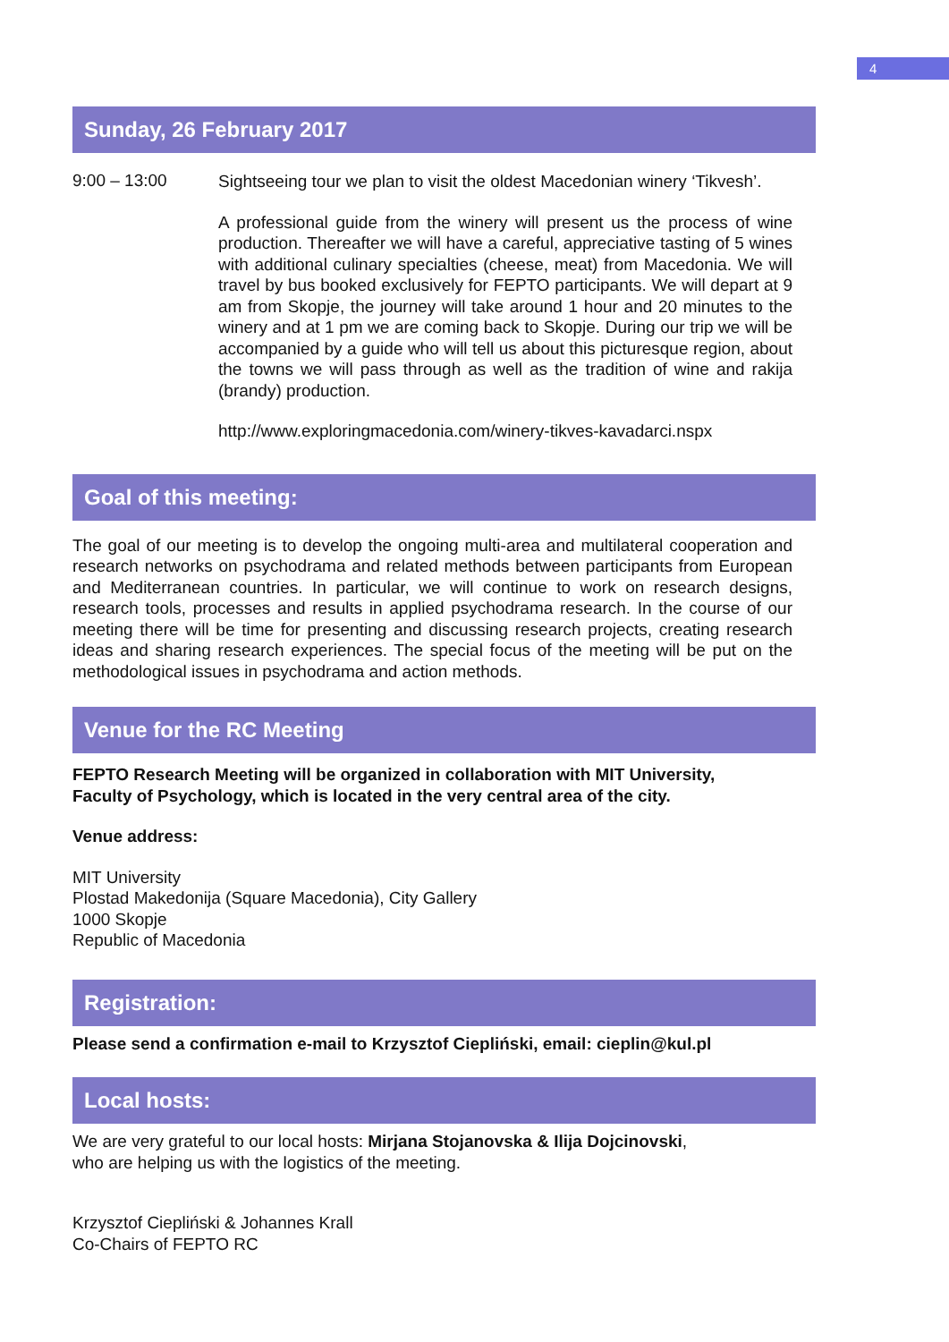4
Sunday, 26 February 2017
9:00 – 13:00
Sightseeing tour we plan to visit the oldest Macedonian winery ‘Tikvesh’.
A professional guide from the winery will present us the process of wine production. Thereafter we will have a careful, appreciative tasting of 5 wines with additional culinary specialties (cheese, meat) from Macedonia. We will travel by bus booked exclusively for FEPTO participants. We will depart at 9 am from Skopje, the journey will take around 1 hour and 20 minutes to the winery and at 1 pm we are coming back to Skopje. During our trip we will be accompanied by a guide who will tell us about this picturesque region, about the towns we will pass through as well as the tradition of wine and rakija (brandy) production.
http://www.exploringmacedonia.com/winery-tikves-kavadarci.nspx
Goal of this meeting:
The goal of our meeting is to develop the ongoing multi-area and multilateral cooperation and research networks on psychodrama and related methods between participants from European and Mediterranean countries. In particular, we will continue to work on research designs, research tools, processes and results in applied psychodrama research. In the course of our meeting there will be time for presenting and discussing research projects, creating research ideas and sharing research experiences. The special focus of the meeting will be put on the methodological issues in psychodrama and action methods.
Venue for the RC Meeting
FEPTO Research Meeting will be organized in collaboration with MIT University,
Faculty of Psychology, which is located in the very central area of the city.
Venue address:
MIT University
Plostad Makedonija (Square Macedonia), City Gallery
1000 Skopje
Republic of Macedonia
Registration:
Please send a confirmation e-mail to Krzysztof Ciepliński, email: cieplin@kul.pl
Local hosts:
We are very grateful to our local hosts: Mirjana Stojanovska & Ilija Dojcinovski,
who are helping us with the logistics of the meeting.
Krzysztof Ciepliński & Johannes Krall
Co-Chairs of FEPTO RC